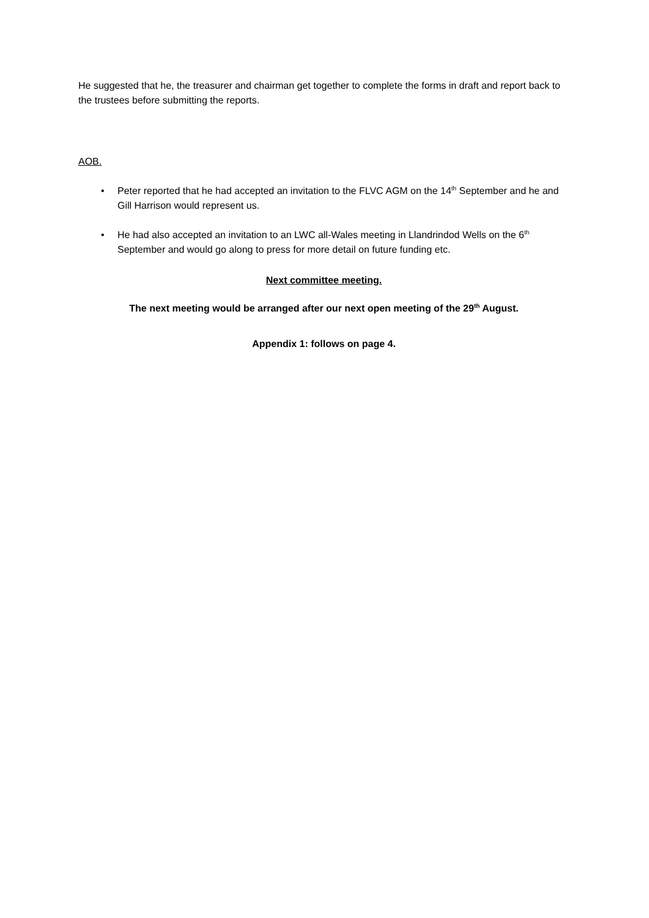He suggested that he, the treasurer and chairman get together to complete the forms in draft and report back to the trustees before submitting the reports.
AOB.
• Peter reported that he had accepted an invitation to the FLVC AGM on the 14<sup>th</sup> September and he and Gill Harrison would represent us.
• He had also accepted an invitation to an LWC all-Wales meeting in Llandrindod Wells on the 6<sup>th</sup> September and would go along to press for more detail on future funding etc.
Next committee meeting.
The next meeting would be arranged after our next open meeting of the 29<sup>th</sup> August.
Appendix 1: follows on page 4.